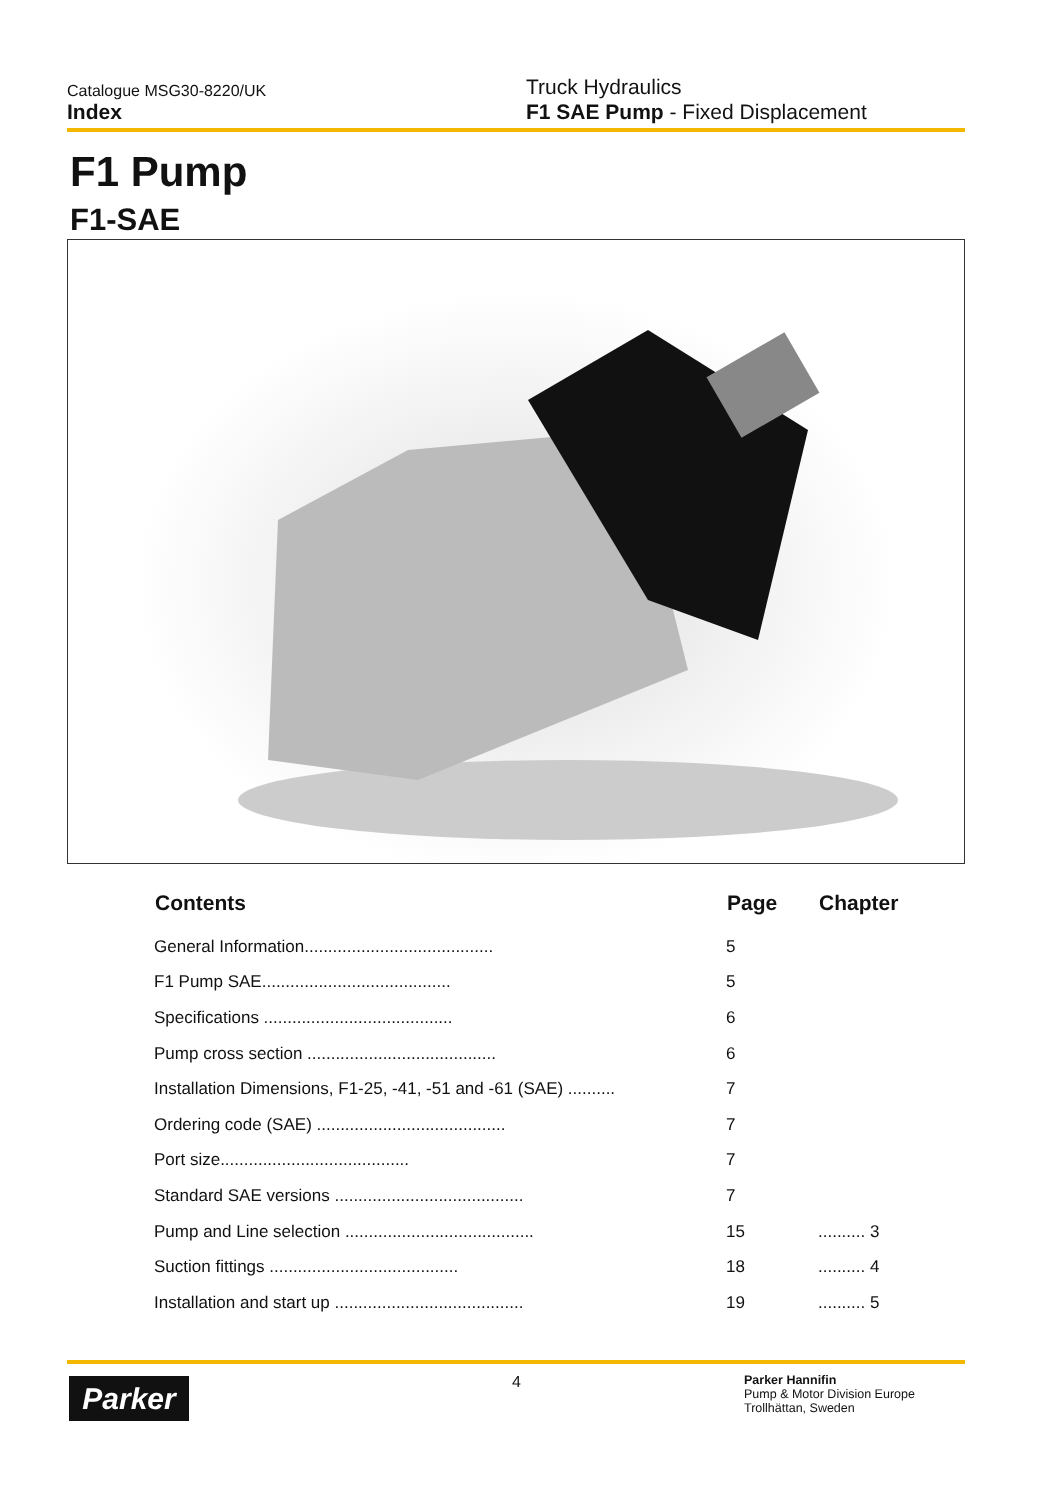Catalogue MSG30-8220/UK
Index
Truck Hydraulics
F1 SAE Pump - Fixed Displacement
F1 Pump
F1-SAE
| Contents | Page | Chapter |
| --- | --- | --- |
| General Information........................................ | 5 | |
| F1 Pump SAE........................................ | 5 | |
| Specifications ........................................ | 6 | |
| Pump cross section ........................................ | 6 | |
| Installation Dimensions, F1-25, -41, -51 and -61 (SAE) .......... | 7 | |
| Ordering code (SAE) ........................................ | 7 | |
| Port size........................................ | 7 | |
| Standard SAE versions ........................................ | 7 | |
| Pump and Line selection ........................................ | 15 | .......... 3 |
| Suction fittings ........................................ | 18 | .......... 4 |
| Installation and start up ........................................ | 19 | .......... 5 |
Parker 4
Parker Hannifin
Pump & Motor Division Europe
Trollhättan, Sweden